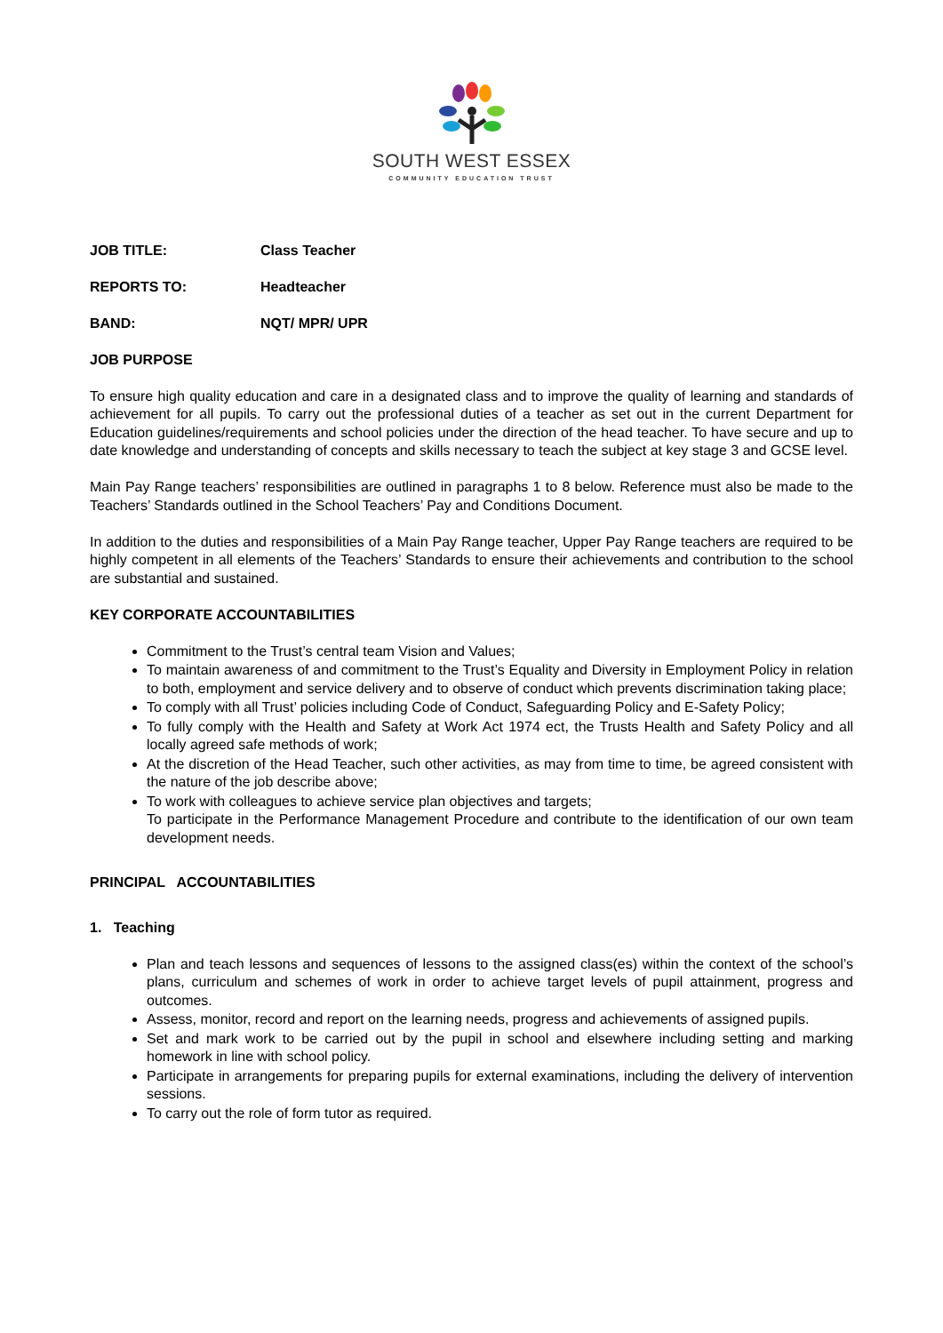SOUTH WEST ESSEX
COMMUNITY EDUCATION TRUST
JOB TITLE: Class Teacher
REPORTS TO: Headteacher
BAND: NQT/ MPR/ UPR
JOB PURPOSE
To ensure high quality education and care in a designated class and to improve the quality of learning and standards of achievement for all pupils. To carry out the professional duties of a teacher as set out in the current Department for Education guidelines/requirements and school policies under the direction of the head teacher. To have secure and up to date knowledge and understanding of concepts and skills necessary to teach the subject at key stage 3 and GCSE level.
Main Pay Range teachers’ responsibilities are outlined in paragraphs 1 to 8 below. Reference must also be made to the Teachers’ Standards outlined in the School Teachers’ Pay and Conditions Document.
In addition to the duties and responsibilities of a Main Pay Range teacher, Upper Pay Range teachers are required to be highly competent in all elements of the Teachers’ Standards to ensure their achievements and contribution to the school are substantial and sustained.
KEY CORPORATE ACCOUNTABILITIES
Commitment to the Trust’s central team Vision and Values;
To maintain awareness of and commitment to the Trust’s Equality and Diversity in Employment Policy in relation to both, employment and service delivery and to observe of conduct which prevents discrimination taking place;
To comply with all Trust’ policies including Code of Conduct, Safeguarding Policy and E-Safety Policy;
To fully comply with the Health and Safety at Work Act 1974 ect, the Trusts Health and Safety Policy and all locally agreed safe methods of work;
At the discretion of the Head Teacher, such other activities, as may from time to time, be agreed consistent with the nature of the job describe above;
To work with colleagues to achieve service plan objectives and targets;
To participate in the Performance Management Procedure and contribute to the identification of our own team development needs.
PRINCIPAL ACCOUNTABILITIES
1. Teaching
Plan and teach lessons and sequences of lessons to the assigned class(es) within the context of the school’s plans, curriculum and schemes of work in order to achieve target levels of pupil attainment, progress and outcomes.
Assess, monitor, record and report on the learning needs, progress and achievements of assigned pupils.
Set and mark work to be carried out by the pupil in school and elsewhere including setting and marking homework in line with school policy.
Participate in arrangements for preparing pupils for external examinations, including the delivery of intervention sessions.
To carry out the role of form tutor as required.